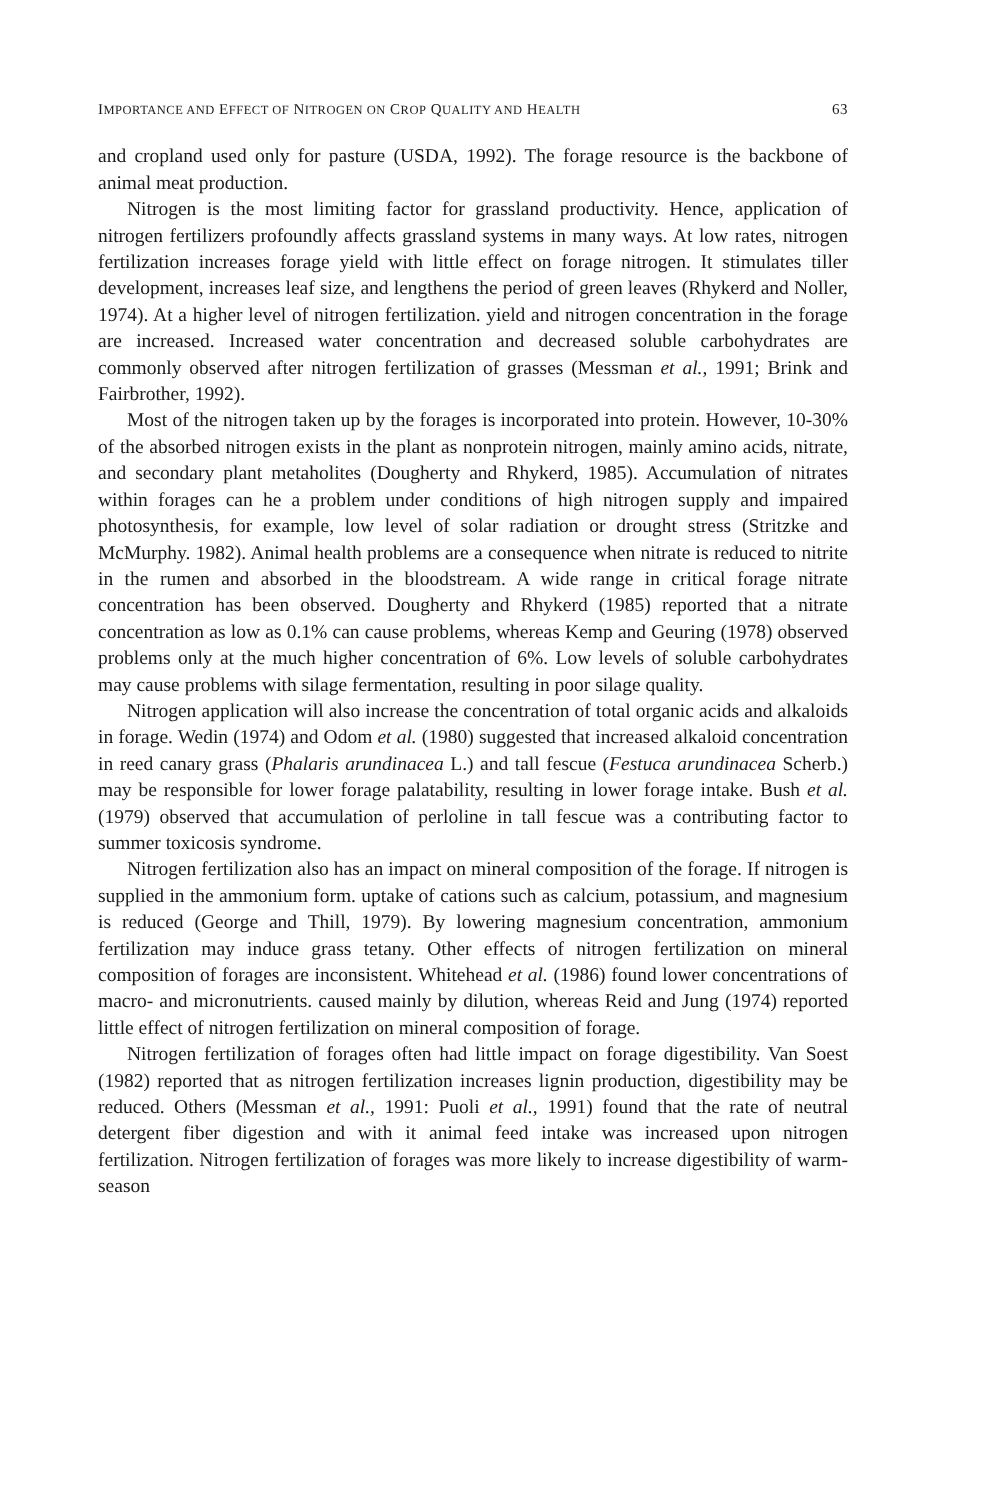IMPORTANCE AND EFFECT OF NITROGEN ON CROP QUALITY AND HEALTH 63
and cropland used only for pasture (USDA, 1992). The forage resource is the backbone of animal meat production.
Nitrogen is the most limiting factor for grassland productivity. Hence, application of nitrogen fertilizers profoundly affects grassland systems in many ways. At low rates, nitrogen fertilization increases forage yield with little effect on forage nitrogen. It stimulates tiller development, increases leaf size, and lengthens the period of green leaves (Rhykerd and Noller, 1974). At a higher level of nitrogen fertilization. yield and nitrogen concentration in the forage are increased. Increased water concentration and decreased soluble carbohydrates are commonly observed after nitrogen fertilization of grasses (Messman et al., 1991; Brink and Fairbrother, 1992).
Most of the nitrogen taken up by the forages is incorporated into protein. However, 10-30% of the absorbed nitrogen exists in the plant as nonprotein nitrogen, mainly amino acids, nitrate, and secondary plant metaholites (Dougherty and Rhykerd, 1985). Accumulation of nitrates within forages can he a problem under conditions of high nitrogen supply and impaired photosynthesis, for example, low level of solar radiation or drought stress (Stritzke and McMurphy. 1982). Animal health problems are a consequence when nitrate is reduced to nitrite in the rumen and absorbed in the bloodstream. A wide range in critical forage nitrate concentration has been observed. Dougherty and Rhykerd (1985) reported that a nitrate concentration as low as 0.1% can cause problems, whereas Kemp and Geuring (1978) observed problems only at the much higher concentration of 6%. Low levels of soluble carbohydrates may cause problems with silage fermentation, resulting in poor silage quality.
Nitrogen application will also increase the concentration of total organic acids and alkaloids in forage. Wedin (1974) and Odom et al. (1980) suggested that increased alkaloid concentration in reed canary grass (Phalaris arundinacea L.) and tall fescue (Festuca arundinacea Scherb.) may be responsible for lower forage palatability, resulting in lower forage intake. Bush et al. (1979) observed that accumulation of perloline in tall fescue was a contributing factor to summer toxicosis syndrome.
Nitrogen fertilization also has an impact on mineral composition of the forage. If nitrogen is supplied in the ammonium form. uptake of cations such as calcium, potassium, and magnesium is reduced (George and Thill, 1979). By lowering magnesium concentration, ammonium fertilization may induce grass tetany. Other effects of nitrogen fertilization on mineral composition of forages are inconsistent. Whitehead et al. (1986) found lower concentrations of macro- and micronutrients. caused mainly by dilution, whereas Reid and Jung (1974) reported little effect of nitrogen fertilization on mineral composition of forage.
Nitrogen fertilization of forages often had little impact on forage digestibility. Van Soest (1982) reported that as nitrogen fertilization increases lignin production, digestibility may be reduced. Others (Messman et al., 1991: Puoli et al., 1991) found that the rate of neutral detergent fiber digestion and with it animal feed intake was increased upon nitrogen fertilization. Nitrogen fertilization of forages was more likely to increase digestibility of warm-season